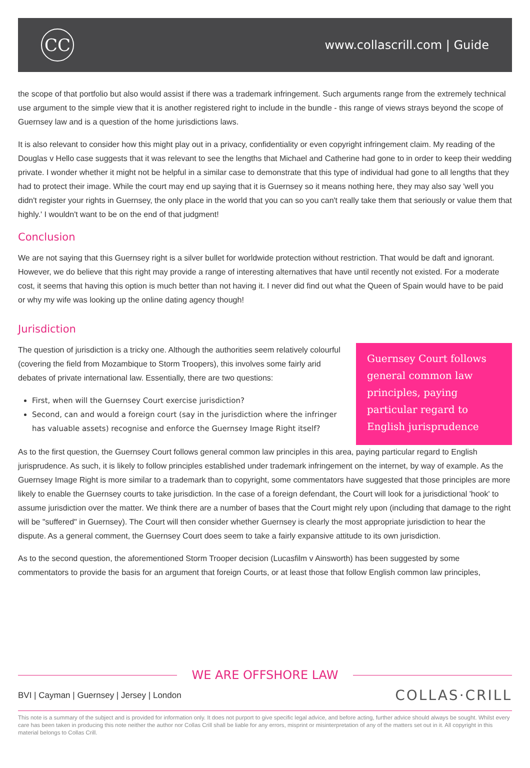CC
www.collascrill.com | Guide
the scope of that portfolio but also would assist if there was a trademark infringement. Such arguments range from the extremely technical use argument to the simple view that it is another registered right to include in the bundle - this range of views strays beyond the scope of Guernsey law and is a question of the home jurisdictions laws.
It is also relevant to consider how this might play out in a privacy, confidentiality or even copyright infringement claim. My reading of the Douglas v Hello case suggests that it was relevant to see the lengths that Michael and Catherine had gone to in order to keep their wedding private. I wonder whether it might not be helpful in a similar case to demonstrate that this type of individual had gone to all lengths that they had to protect their image. While the court may end up saying that it is Guernsey so it means nothing here, they may also say 'well you didn't register your rights in Guernsey, the only place in the world that you can so you can't really take them that seriously or value them that highly.' I wouldn't want to be on the end of that judgment!
Conclusion
We are not saying that this Guernsey right is a silver bullet for worldwide protection without restriction. That would be daft and ignorant. However, we do believe that this right may provide a range of interesting alternatives that have until recently not existed. For a moderate cost, it seems that having this option is much better than not having it. I never did find out what the Queen of Spain would have to be paid or why my wife was looking up the online dating agency though!
Jurisdiction
The question of jurisdiction is a tricky one. Although the authorities seem relatively colourful (covering the field from Mozambique to Storm Troopers), this involves some fairly arid debates of private international law. Essentially, there are two questions:
First, when will the Guernsey Court exercise jurisdiction?
Second, can and would a foreign court (say in the jurisdiction where the infringer has valuable assets) recognise and enforce the Guernsey Image Right itself?
Guernsey Court follows general common law principles, paying particular regard to English jurisprudence
As to the first question, the Guernsey Court follows general common law principles in this area, paying particular regard to English jurisprudence. As such, it is likely to follow principles established under trademark infringement on the internet, by way of example. As the Guernsey Image Right is more similar to a trademark than to copyright, some commentators have suggested that those principles are more likely to enable the Guernsey courts to take jurisdiction. In the case of a foreign defendant, the Court will look for a jurisdictional 'hook' to assume jurisdiction over the matter. We think there are a number of bases that the Court might rely upon (including that damage to the right will be "suffered" in Guernsey). The Court will then consider whether Guernsey is clearly the most appropriate jurisdiction to hear the dispute. As a general comment, the Guernsey Court does seem to take a fairly expansive attitude to its own jurisdiction.
As to the second question, the aforementioned Storm Trooper decision (Lucasfilm v Ainsworth) has been suggested by some commentators to provide the basis for an argument that foreign Courts, or at least those that follow English common law principles,
WE ARE OFFSHORE LAW
BVI | Cayman | Guernsey | Jersey | London
COLLAS·CRILL
This note is a summary of the subject and is provided for information only. It does not purport to give specific legal advice, and before acting, further advice should always be sought. Whilst every care has been taken in producing this note neither the author nor Collas Crill shall be liable for any errors, misprint or misinterpretation of any of the matters set out in it. All copyright in this material belongs to Collas Crill.